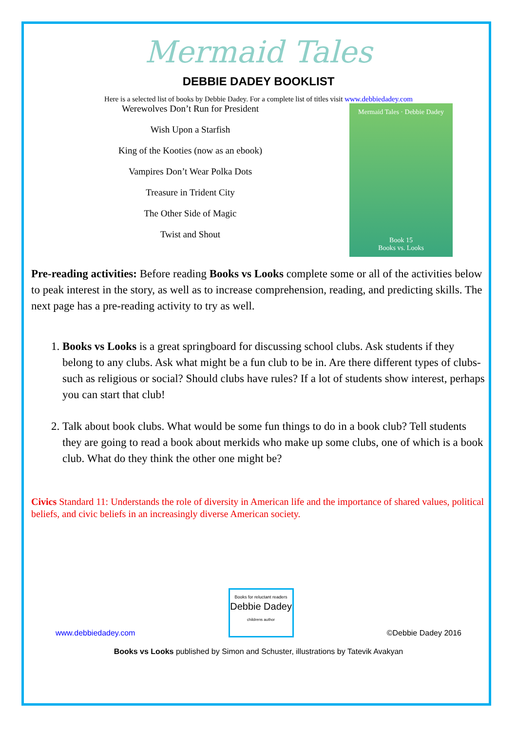Mermaid Tales
DEBBIE DADEY BOOKLIST
Here is a selected list of books by Debbie Dadey. For a complete list of titles visit www.debbiedadey.com
Werewolves Don’t Run for President
Wish Upon a Starfish
King of the Kooties (now as an ebook)
Vampires Don’t Wear Polka Dots
Treasure in Trident City
The Other Side of Magic
Twist and Shout
Mermaid Tales · Debbie Dadey
Book 15
Books vs. Looks
Pre-reading activities: Before reading Books vs Looks complete some or all of the activities below to peak interest in the story, as well as to increase comprehension, reading, and predicting skills. The next page has a pre-reading activity to try as well.
1. Books vs Looks is a great springboard for discussing school clubs. Ask students if they belong to any clubs. Ask what might be a fun club to be in. Are there different types of clubs-such as religious or social? Should clubs have rules? If a lot of students show interest, perhaps you can start that club!
2. Talk about book clubs. What would be some fun things to do in a book club? Tell students they are going to read a book about merkids who make up some clubs, one of which is a book club. What do they think the other one might be?
Civics Standard 11: Understands the role of diversity in American life and the importance of shared values, political beliefs, and civic beliefs in an increasingly diverse American society.
www.debbiedadey.com
Books for reluctant readers
Debbie Dadey
childrens author
©Debbie Dadey 2016
Books vs Looks published by Simon and Schuster, illustrations by Tatevik Avakyan